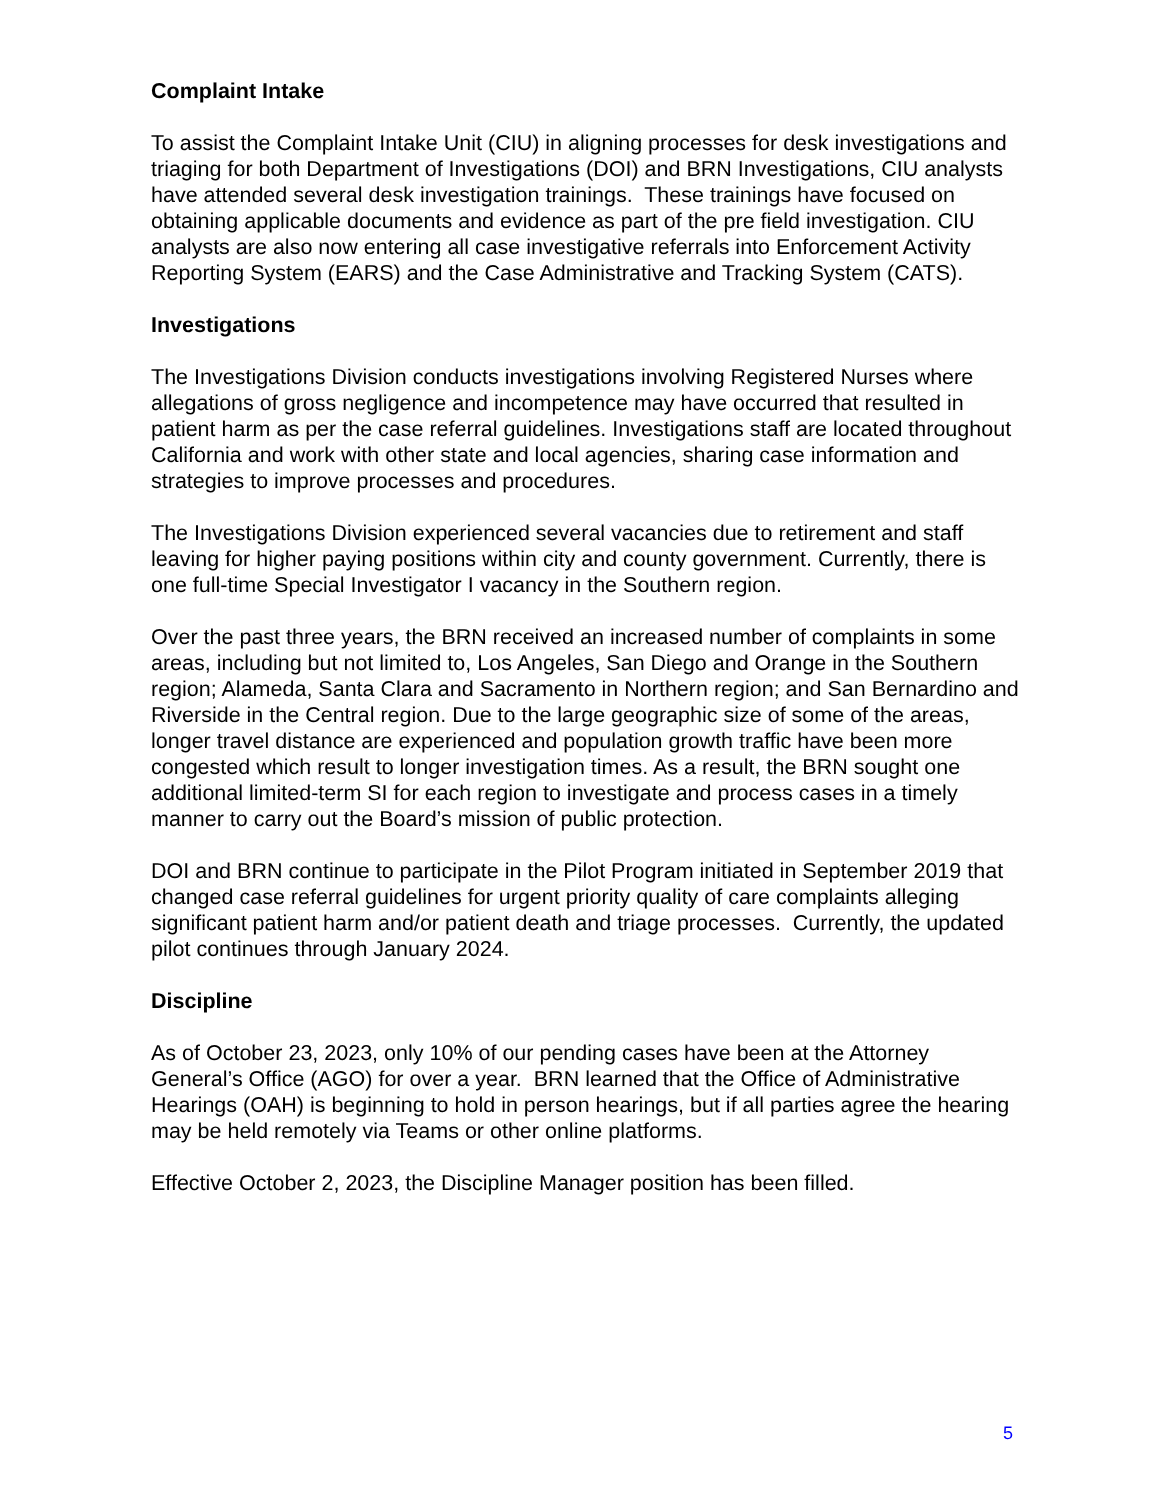Complaint Intake
To assist the Complaint Intake Unit (CIU) in aligning processes for desk investigations and triaging for both Department of Investigations (DOI) and BRN Investigations, CIU analysts have attended several desk investigation trainings. These trainings have focused on obtaining applicable documents and evidence as part of the pre field investigation. CIU analysts are also now entering all case investigative referrals into Enforcement Activity Reporting System (EARS) and the Case Administrative and Tracking System (CATS).
Investigations
The Investigations Division conducts investigations involving Registered Nurses where allegations of gross negligence and incompetence may have occurred that resulted in patient harm as per the case referral guidelines. Investigations staff are located throughout California and work with other state and local agencies, sharing case information and strategies to improve processes and procedures.
The Investigations Division experienced several vacancies due to retirement and staff leaving for higher paying positions within city and county government. Currently, there is one full-time Special Investigator I vacancy in the Southern region.
Over the past three years, the BRN received an increased number of complaints in some areas, including but not limited to, Los Angeles, San Diego and Orange in the Southern region; Alameda, Santa Clara and Sacramento in Northern region; and San Bernardino and Riverside in the Central region. Due to the large geographic size of some of the areas, longer travel distance are experienced and population growth traffic have been more congested which result to longer investigation times. As a result, the BRN sought one additional limited-term SI for each region to investigate and process cases in a timely manner to carry out the Board’s mission of public protection.
DOI and BRN continue to participate in the Pilot Program initiated in September 2019 that changed case referral guidelines for urgent priority quality of care complaints alleging significant patient harm and/or patient death and triage processes. Currently, the updated pilot continues through January 2024.
Discipline
As of October 23, 2023, only 10% of our pending cases have been at the Attorney General’s Office (AGO) for over a year. BRN learned that the Office of Administrative Hearings (OAH) is beginning to hold in person hearings, but if all parties agree the hearing may be held remotely via Teams or other online platforms.
Effective October 2, 2023, the Discipline Manager position has been filled.
5